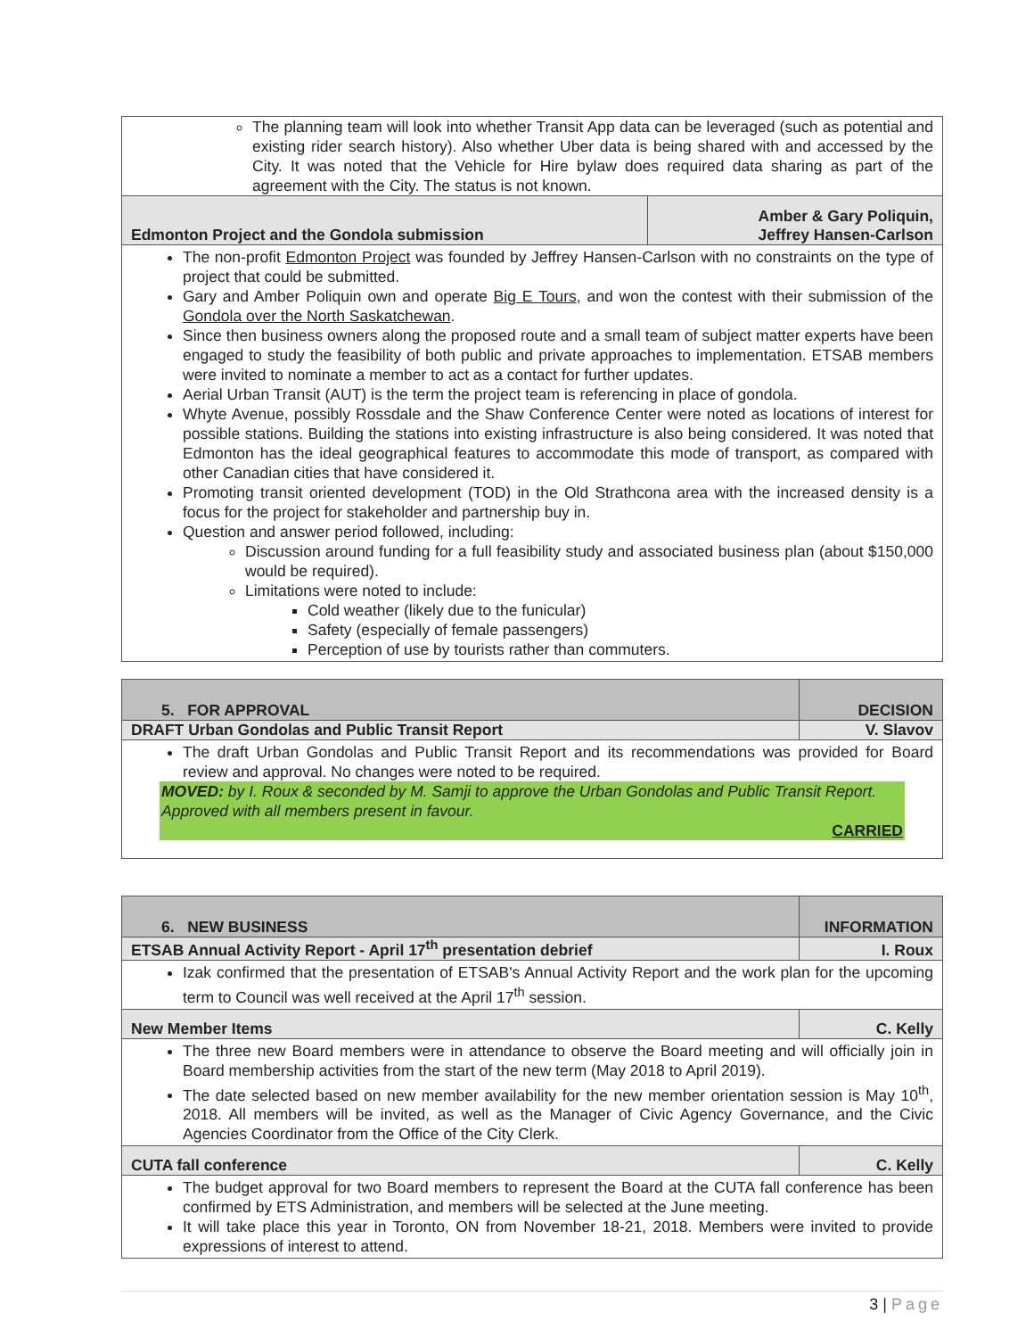| The planning team will look into whether Transit App data can be leveraged (such as potential and existing rider search history). Also whether Uber data is being shared with and accessed by the City. It was noted that the Vehicle for Hire bylaw does required data sharing as part of the agreement with the City. The status is not known. | |
| Edmonton Project and the Gondola submission | Amber & Gary Poliquin, Jeffrey Hansen-Carlson |
| The non-profit Edmonton Project was founded by Jeffrey Hansen-Carlson with no constraints on the type of project that could be submitted. Gary and Amber Poliquin own and operate Big E Tours , and won the contest with their submission of the Gondola over the North Saskatchewan . Since then business owners along the proposed route and a small team of subject matter experts have been engaged to study the feasibility of both public and private approaches to implementation. ETSAB members were invited to nominate a member to act as a contact for further updates. Aerial Urban Transit (AUT) is the term the project team is referencing in place of gondola. Whyte Avenue, possibly Rossdale and the Shaw Conference Center were noted as locations of interest for possible stations. Building the stations into existing infrastructure is also being considered. It was noted that Edmonton has the ideal geographical features to accommodate this mode of transport, as compared with other Canadian cities that have considered it. Promoting transit oriented development (TOD) in the Old Strathcona area with the increased density is a focus for the project for stakeholder and partnership buy in. Question and answer period followed, including: Discussion around funding for a full feasibility study and associated business plan (about $150,000 would be required). Limitations were noted to include: Cold weather (likely due to the funicular) Safety (especially of female passengers) Perception of use by tourists rather than commuters. | |
| 5. FOR APPROVAL | DECISION |
| DRAFT Urban Gondolas and Public Transit Report | V. Slavov |
| The draft Urban Gondolas and Public Transit Report and its recommendations was provided for Board review and approval. No changes were noted to be required. MOVED: by I. Roux & seconded by M. Samji to approve the Urban Gondolas and Public Transit Report. Approved with all members present in favour. CARRIED | |
| 6. NEW BUSINESS | INFORMATION |
| ETSAB Annual Activity Report - April 17<sup>th</sup> presentation debrief | I. Roux |
| Izak confirmed that the presentation of ETSAB's Annual Activity Report and the work plan for the upcoming term to Council was well received at the April 17<sup>th</sup> session. | |
| New Member Items | C. Kelly |
| The three new Board members were in attendance to observe the Board meeting and will officially join in Board membership activities from the start of the new term (May 2018 to April 2019). The date selected based on new member availability for the new member orientation session is May 10<sup>th</sup>, 2018. All members will be invited, as well as the Manager of Civic Agency Governance, and the Civic Agencies Coordinator from the Office of the City Clerk. | |
| CUTA fall conference | C. Kelly |
| The budget approval for two Board members to represent the Board at the CUTA fall conference has been confirmed by ETS Administration, and members will be selected at the June meeting. It will take place this year in Toronto, ON from November 18-21, 2018. Members were invited to provide expressions of interest to attend. | |
3 | Page